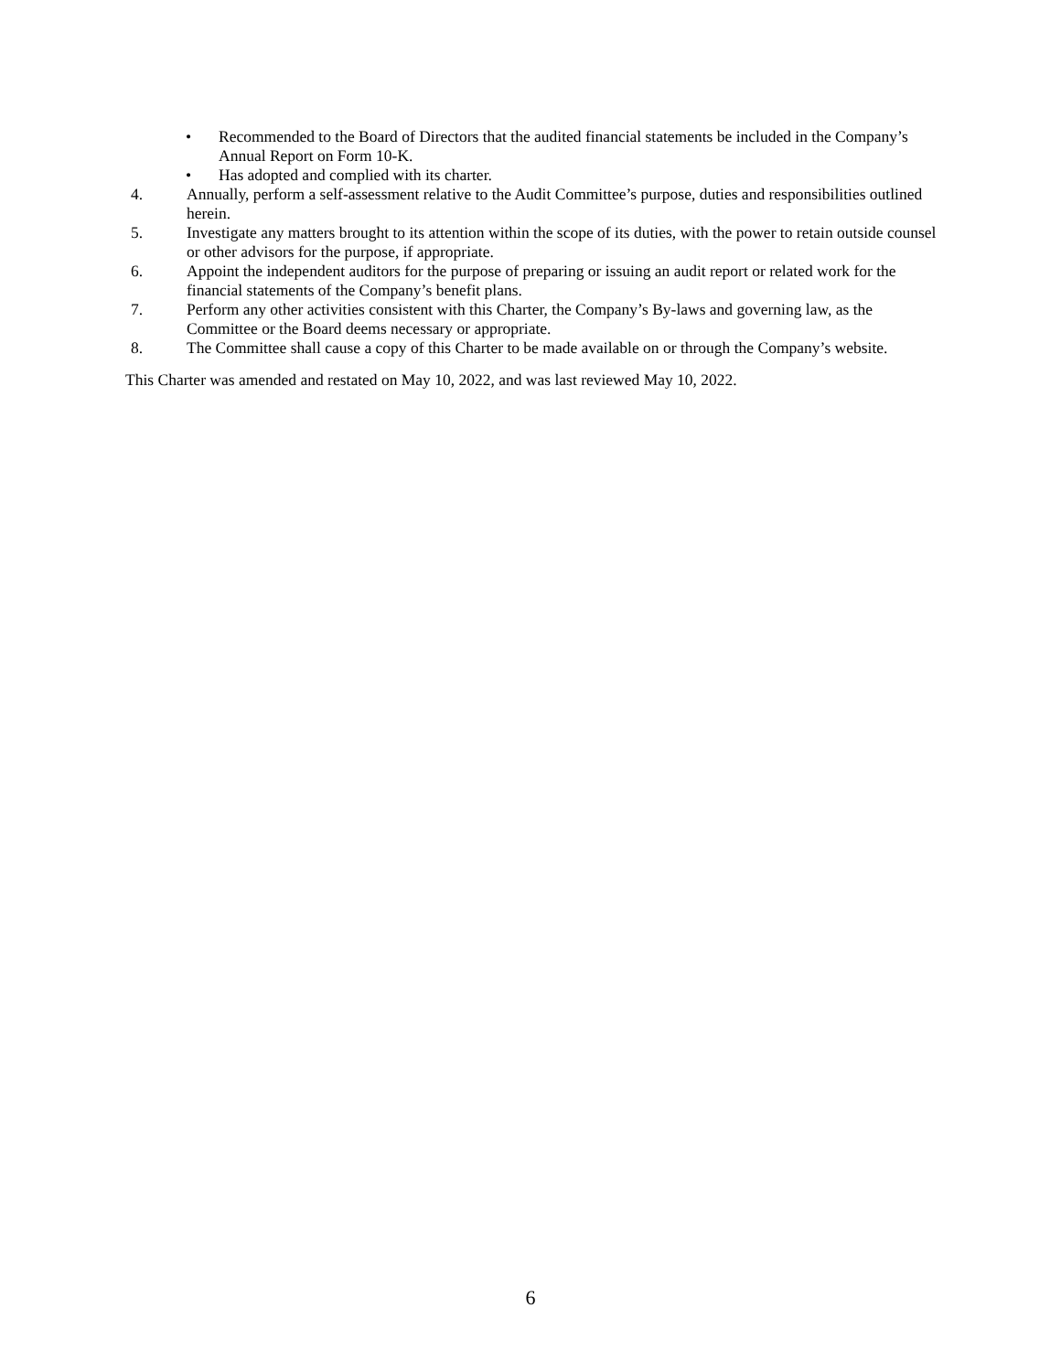• Recommended to the Board of Directors that the audited financial statements be included in the Company’s Annual Report on Form 10-K.
• Has adopted and complied with its charter.
4. Annually, perform a self-assessment relative to the Audit Committee’s purpose, duties and responsibilities outlined herein.
5. Investigate any matters brought to its attention within the scope of its duties, with the power to retain outside counsel or other advisors for the purpose, if appropriate.
6. Appoint the independent auditors for the purpose of preparing or issuing an audit report or related work for the financial statements of the Company’s benefit plans.
7. Perform any other activities consistent with this Charter, the Company’s By-laws and governing law, as the Committee or the Board deems necessary or appropriate.
8. The Committee shall cause a copy of this Charter to be made available on or through the Company’s website.
This Charter was amended and restated on May 10, 2022, and was last reviewed May 10, 2022.
6